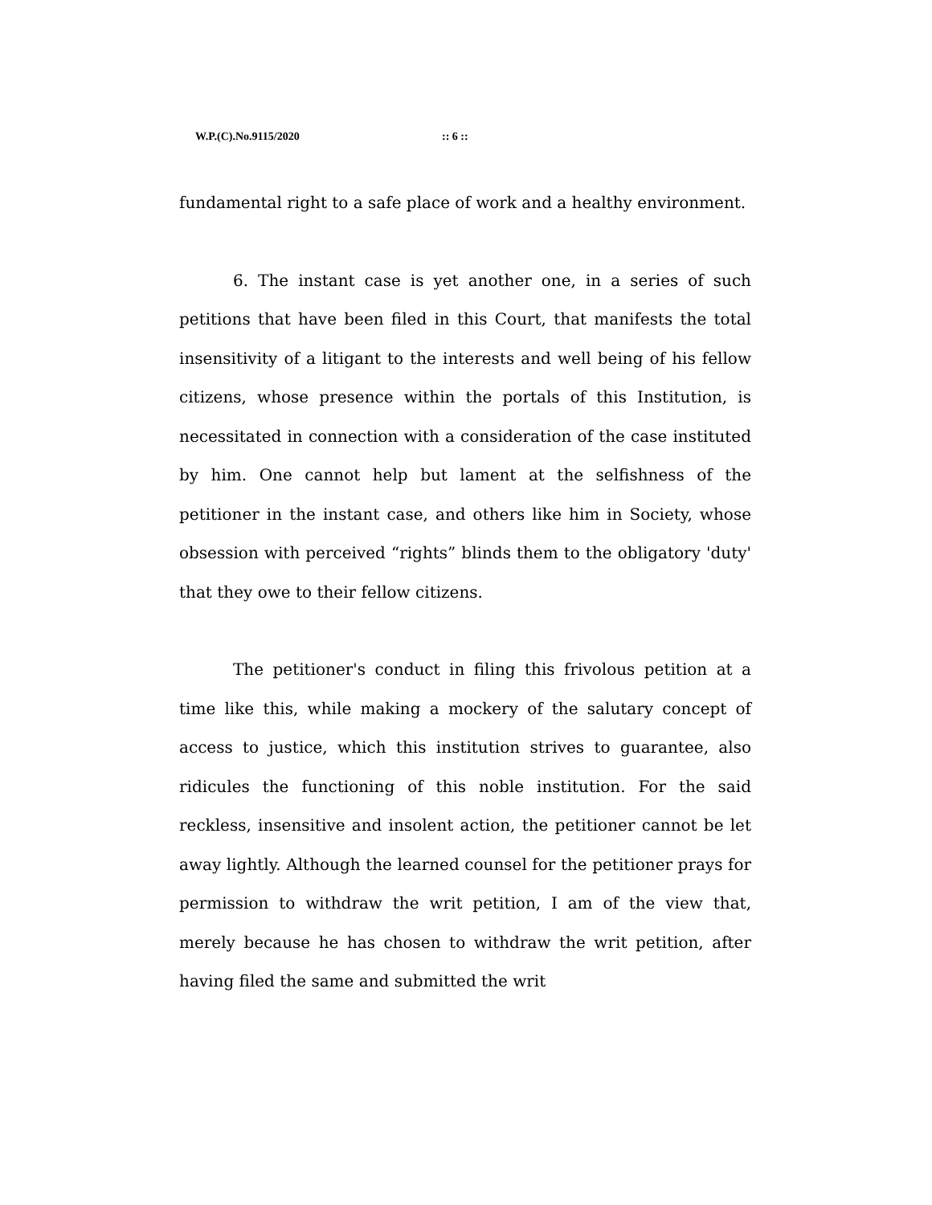W.P.(C).No.9115/2020 :: 6 ::
fundamental right to a safe place of work and a healthy environment.
6. The instant case is yet another one, in a series of such petitions that have been filed in this Court, that manifests the total insensitivity of a litigant to the interests and well being of his fellow citizens, whose presence within the portals of this Institution, is necessitated in connection with a consideration of the case instituted by him. One cannot help but lament at the selfishness of the petitioner in the instant case, and others like him in Society, whose obsession with perceived “rights” blinds them to the obligatory 'duty' that they owe to their fellow citizens.
The petitioner's conduct in filing this frivolous petition at a time like this, while making a mockery of the salutary concept of access to justice, which this institution strives to guarantee, also ridicules the functioning of this noble institution. For the said reckless, insensitive and insolent action, the petitioner cannot be let away lightly. Although the learned counsel for the petitioner prays for permission to withdraw the writ petition, I am of the view that, merely because he has chosen to withdraw the writ petition, after having filed the same and submitted the writ